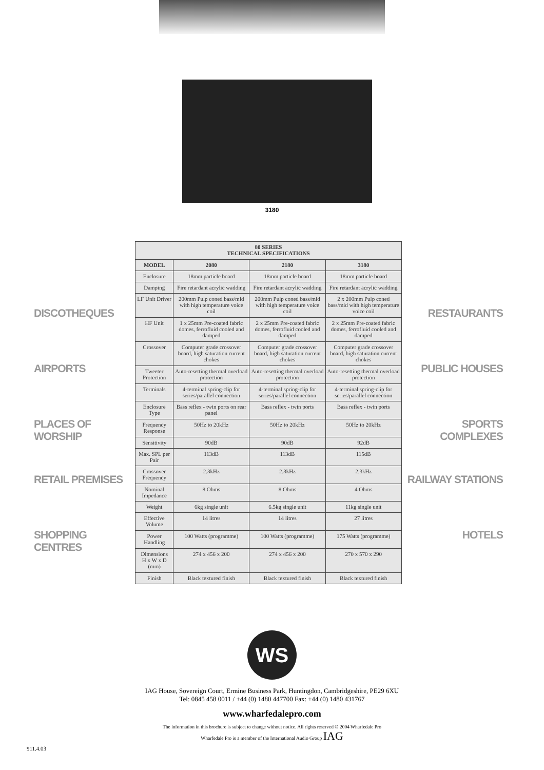3180
DISCOTHEQUES
AIRPORTS
PLACES OF WORSHIP
RETAIL PREMISES
SHOPPING CENTRES
| 80 SERIES TECHNICAL SPECIFICATIONS | | | |
| --- | --- | --- | --- |
| MODEL | 2080 | 2180 | 3180 |
| Enclosure | 18mm particle board | 18mm particle board | 18mm particle board |
| Damping | Fire retardant acrylic wadding | Fire retardant acrylic wadding | Fire retardant acrylic wadding |
| LF Unit Driver | 200mm Pulp coned bass/mid with high temperature voice coil | 200mm Pulp coned bass/mid with high temperature voice coil | 2 x 200mm Pulp coned bass/mid with high temperature voice coil |
| HF Unit | 1 x 25mm Pre-coated fabric domes, ferrofluid cooled and damped | 2 x 25mm Pre-coated fabric domes, ferrofluid cooled and damped | 2 x 25mm Pre-coated fabric domes, ferrofluid cooled and damped |
| Crossover | Computer grade crossover board, high saturation current chokes | Computer grade crossover board, high saturation current chokes | Computer grade crossover board, high saturation current chokes |
| Tweeter Protection | Auto-resetting thermal overload protection | Auto-resetting thermal overload protection | Auto-resetting thermal overload protection |
| Terminals | 4-terminal spring-clip for series/parallel connection | 4-terminal spring-clip for series/parallel connection | 4-terminal spring-clip for series/parallel connection |
| Enclosure Type | Bass reflex - twin ports on rear panel | Bass reflex - twin ports | Bass reflex - twin ports |
| Frequency Response | 50Hz to 20kHz | 50Hz to 20kHz | 50Hz to 20kHz |
| Sensitivity | 90dB | 90dB | 92dB |
| Max. SPL per Pair | 113dB | 113dB | 115dB |
| Crossover Frequency | 2.3kHz | 2.3kHz | 2.3kHz |
| Nominal Impedance | 8 Ohms | 8 Ohms | 4 Ohms |
| Weight | 6kg single unit | 6.5kg single unit | 11kg single unit |
| Effective Volume | 14 litres | 14 litres | 27 litres |
| Power Handling | 100 Watts (programme) | 100 Watts (programme) | 175 Watts (programme) |
| Dimensions H x W x D (mm) | 274 x 456 x 200 | 274 x 456 x 200 | 270 x 570 x 290 |
| Finish | Black textured finish | Black textured finish | Black textured finish |
RESTAURANTS
PUBLIC HOUSES
SPORTS COMPLEXES
RAILWAY STATIONS
HOTELS
WS
IAG House, Sovereign Court, Ermine Business Park, Huntingdon, Cambridgeshire, PE29 6XU
Tel: 0845 458 0011 / +44 (0) 1480 447700 Fax: +44 (0) 1480 431767
www.wharfedalepro.com
The information in this brochure is subject to change without notice. All rights reserved © 2004 Wharfedale Pro
Wharfedale Pro is a member of the International Audio Group IAG
911.4.03